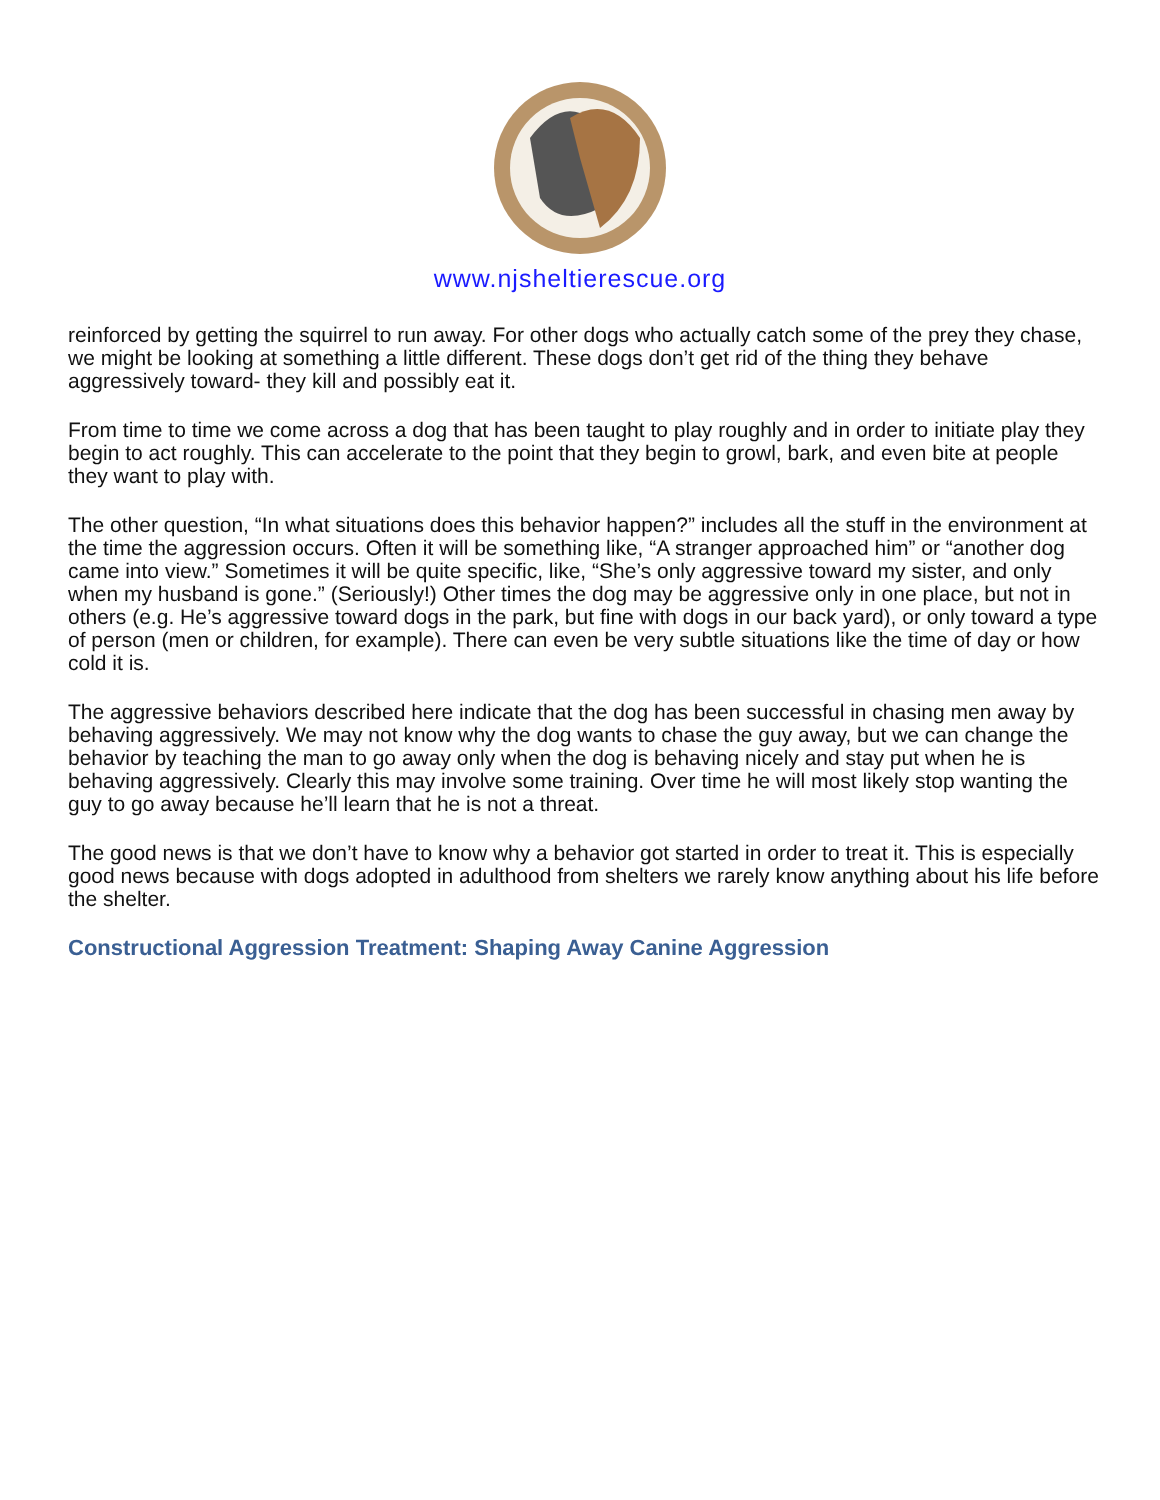www.njsheltierescue.org
reinforced by getting the squirrel to run away. For other dogs who actually catch some of the prey they chase, we might be looking at something a little different. These dogs don’t get rid of the thing they behave aggressively toward- they kill and possibly eat it.
From time to time we come across a dog that has been taught to play roughly and in order to initiate play they begin to act roughly. This can accelerate to the point that they begin to growl, bark, and even bite at people they want to play with.
The other question, “In what situations does this behavior happen?” includes all the stuff in the environment at the time the aggression occurs. Often it will be something like, “A stranger approached him” or “another dog came into view.” Sometimes it will be quite specific, like, “She’s only aggressive toward my sister, and only when my husband is gone.” (Seriously!) Other times the dog may be aggressive only in one place, but not in others (e.g. He’s aggressive toward dogs in the park, but fine with dogs in our back yard), or only toward a type of person (men or children, for example). There can even be very subtle situations like the time of day or how cold it is.
The aggressive behaviors described here indicate that the dog has been successful in chasing men away by behaving aggressively. We may not know why the dog wants to chase the guy away, but we can change the behavior by teaching the man to go away only when the dog is behaving nicely and stay put when he is behaving aggressively. Clearly this may involve some training. Over time he will most likely stop wanting the guy to go away because he’ll learn that he is not a threat.
The good news is that we don’t have to know why a behavior got started in order to treat it. This is especially good news because with dogs adopted in adulthood from shelters we rarely know anything about his life before the shelter.
Constructional Aggression Treatment: Shaping Away Canine Aggression